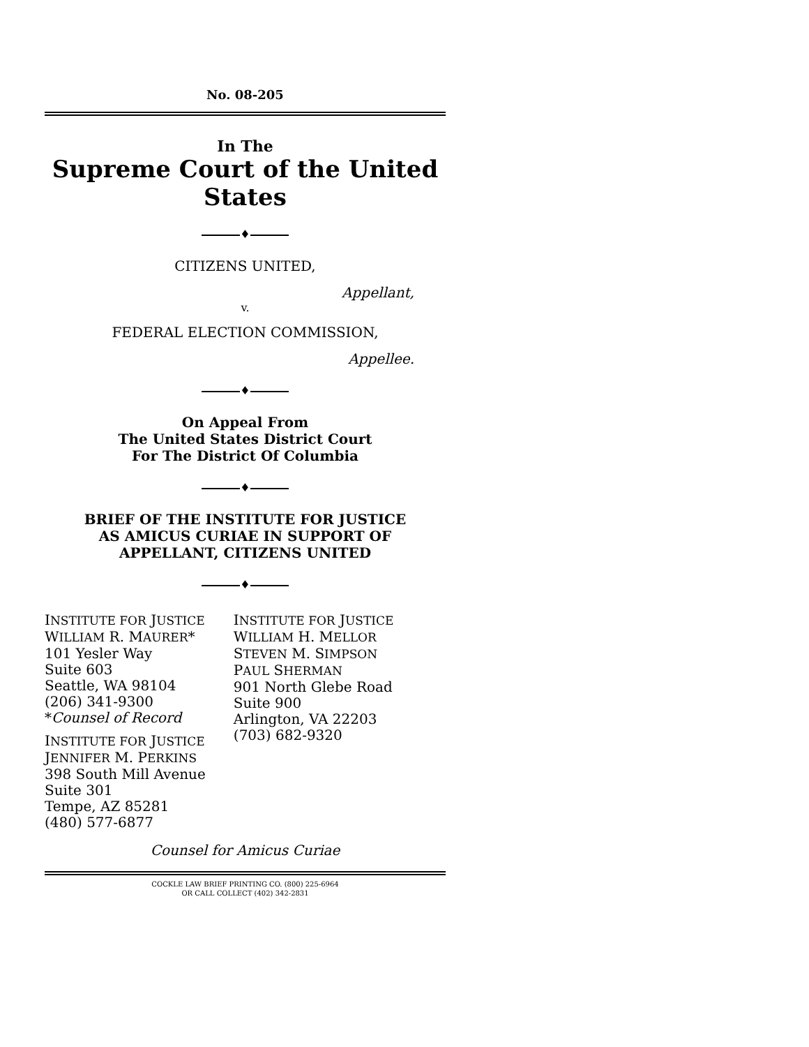No. 08-205
In The
Supreme Court of the United States
♦
CITIZENS UNITED,
Appellant,
v.
FEDERAL ELECTION COMMISSION,
Appellee.
♦
On Appeal From
The United States District Court
For The District Of Columbia
♦
BRIEF OF THE INSTITUTE FOR JUSTICE
AS AMICUS CURIAE IN SUPPORT OF
APPELLANT, CITIZENS UNITED
♦
INSTITUTE FOR JUSTICE
WILLIAM R. MAURER*
101 Yesler Way
Suite 603
Seattle, WA 98104
(206) 341-9300
*Counsel of Record
INSTITUTE FOR JUSTICE
JENNIFER M. PERKINS
398 South Mill Avenue
Suite 301
Tempe, AZ 85281
(480) 577-6877
INSTITUTE FOR JUSTICE
WILLIAM H. MELLOR
STEVEN M. SIMPSON
PAUL SHERMAN
901 North Glebe Road
Suite 900
Arlington, VA 22203
(703) 682-9320
Counsel for Amicus Curiae
COCKLE LAW BRIEF PRINTING CO. (800) 225-6964
OR CALL COLLECT (402) 342-2831